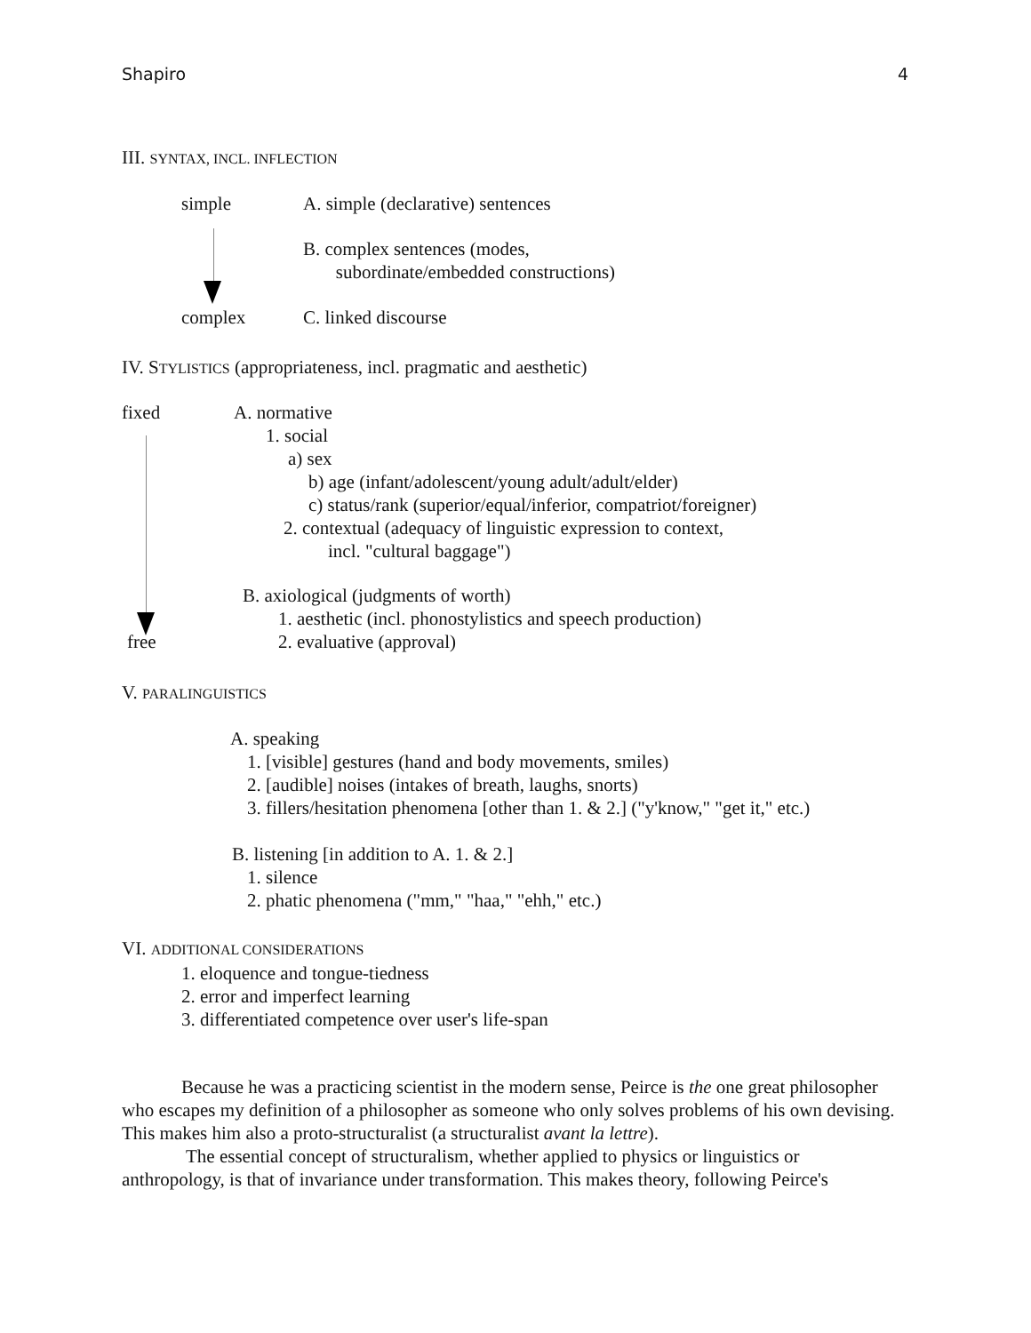Shapiro 4
III. SYNTAX, INCL. INFLECTION
simple A. simple (declarative) sentences
B. complex sentences (modes,
subordinate/embedded constructions)
complex C. linked discourse
IV. STYLISTICS (appropriateness, incl. pragmatic and aesthetic)
fixed A. normative
1. social
a) sex
b) age (infant/adolescent/young adult/adult/elder)
c) status/rank (superior/equal/inferior, compatriot/foreigner)
2. contextual (adequacy of linguistic expression to context,
incl. "cultural baggage")
B. axiological (judgments of worth)
1. aesthetic (incl. phonostylistics and speech production)
free 2. evaluative (approval)
V. PARALINGUISTICS
A. speaking
1. [visible] gestures (hand and body movements, smiles)
2. [audible] noises (intakes of breath, laughs, snorts)
3. fillers/hesitation phenomena [other than 1. & 2.] ("y'know," "get it," etc.)
B. listening [in addition to A. 1. & 2.]
1. silence
2. phatic phenomena ("mm," "haa," "ehh," etc.)
VI. ADDITIONAL CONSIDERATIONS
1. eloquence and tongue-tiedness
2. error and imperfect learning
3. differentiated competence over user's life-span
Because he was a practicing scientist in the modern sense, Peirce is the one great philosopher who escapes my definition of a philosopher as someone who only solves problems of his own devising. This makes him also a proto-structuralist (a structuralist avant la lettre).
The essential concept of structuralism, whether applied to physics or linguistics or anthropology, is that of invariance under transformation. This makes theory, following Peirce's